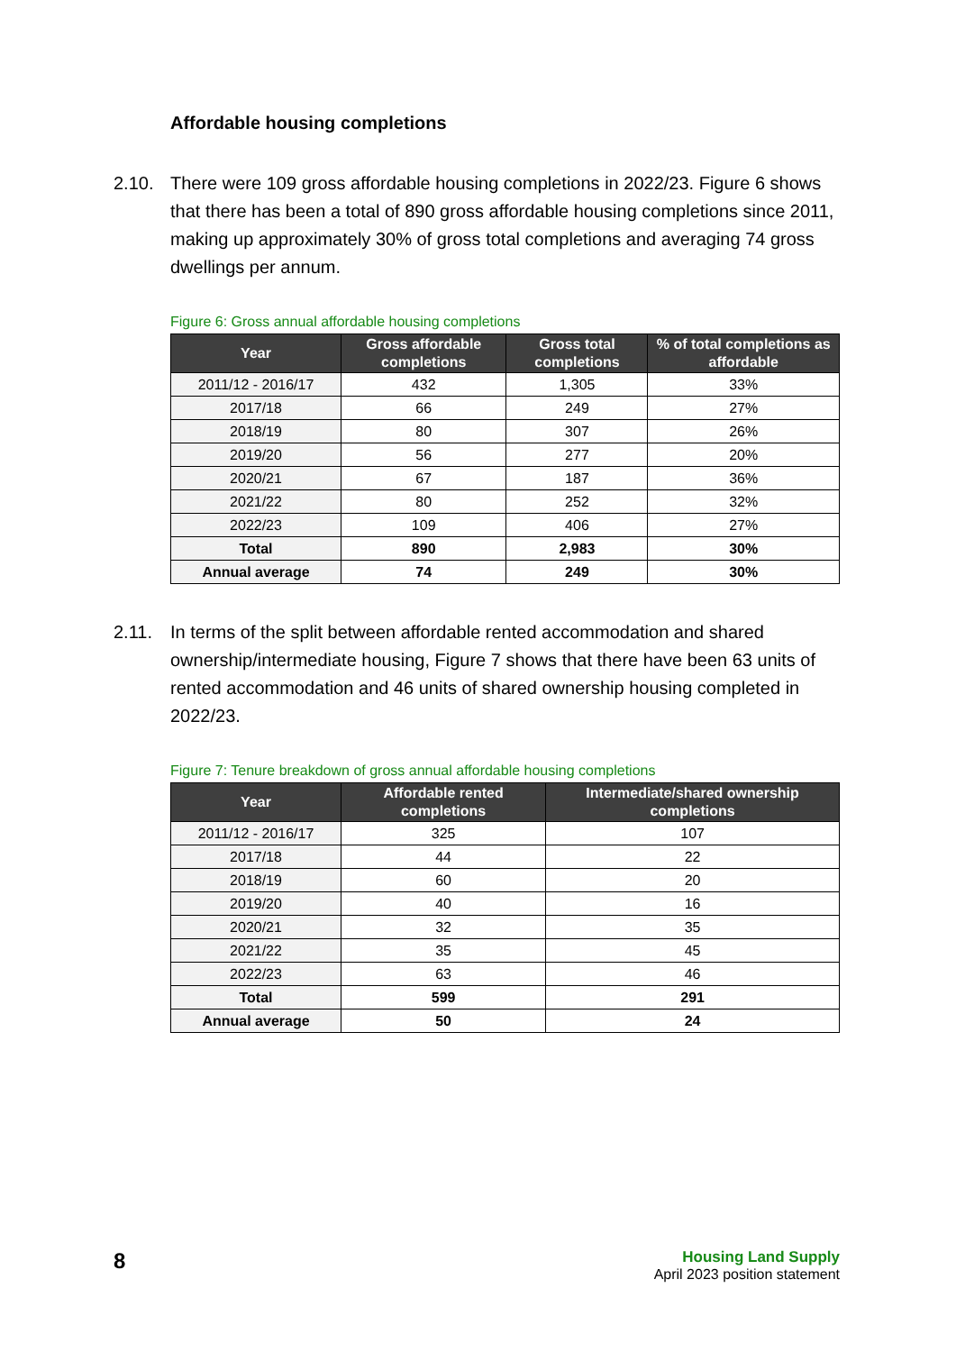Affordable housing completions
2.10. There were 109 gross affordable housing completions in 2022/23. Figure 6 shows that there has been a total of 890 gross affordable housing completions since 2011, making up approximately 30% of gross total completions and averaging 74 gross dwellings per annum.
Figure 6: Gross annual affordable housing completions
| Year | Gross affordable completions | Gross total completions | % of total completions as affordable |
| --- | --- | --- | --- |
| 2011/12 - 2016/17 | 432 | 1,305 | 33% |
| 2017/18 | 66 | 249 | 27% |
| 2018/19 | 80 | 307 | 26% |
| 2019/20 | 56 | 277 | 20% |
| 2020/21 | 67 | 187 | 36% |
| 2021/22 | 80 | 252 | 32% |
| 2022/23 | 109 | 406 | 27% |
| Total | 890 | 2,983 | 30% |
| Annual average | 74 | 249 | 30% |
2.11. In terms of the split between affordable rented accommodation and shared ownership/intermediate housing, Figure 7 shows that there have been 63 units of rented accommodation and 46 units of shared ownership housing completed in 2022/23.
Figure 7: Tenure breakdown of gross annual affordable housing completions
| Year | Affordable rented completions | Intermediate/shared ownership completions |
| --- | --- | --- |
| 2011/12 - 2016/17 | 325 | 107 |
| 2017/18 | 44 | 22 |
| 2018/19 | 60 | 20 |
| 2019/20 | 40 | 16 |
| 2020/21 | 32 | 35 |
| 2021/22 | 35 | 45 |
| 2022/23 | 63 | 46 |
| Total | 599 | 291 |
| Annual average | 50 | 24 |
8
Housing Land Supply
April 2023 position statement